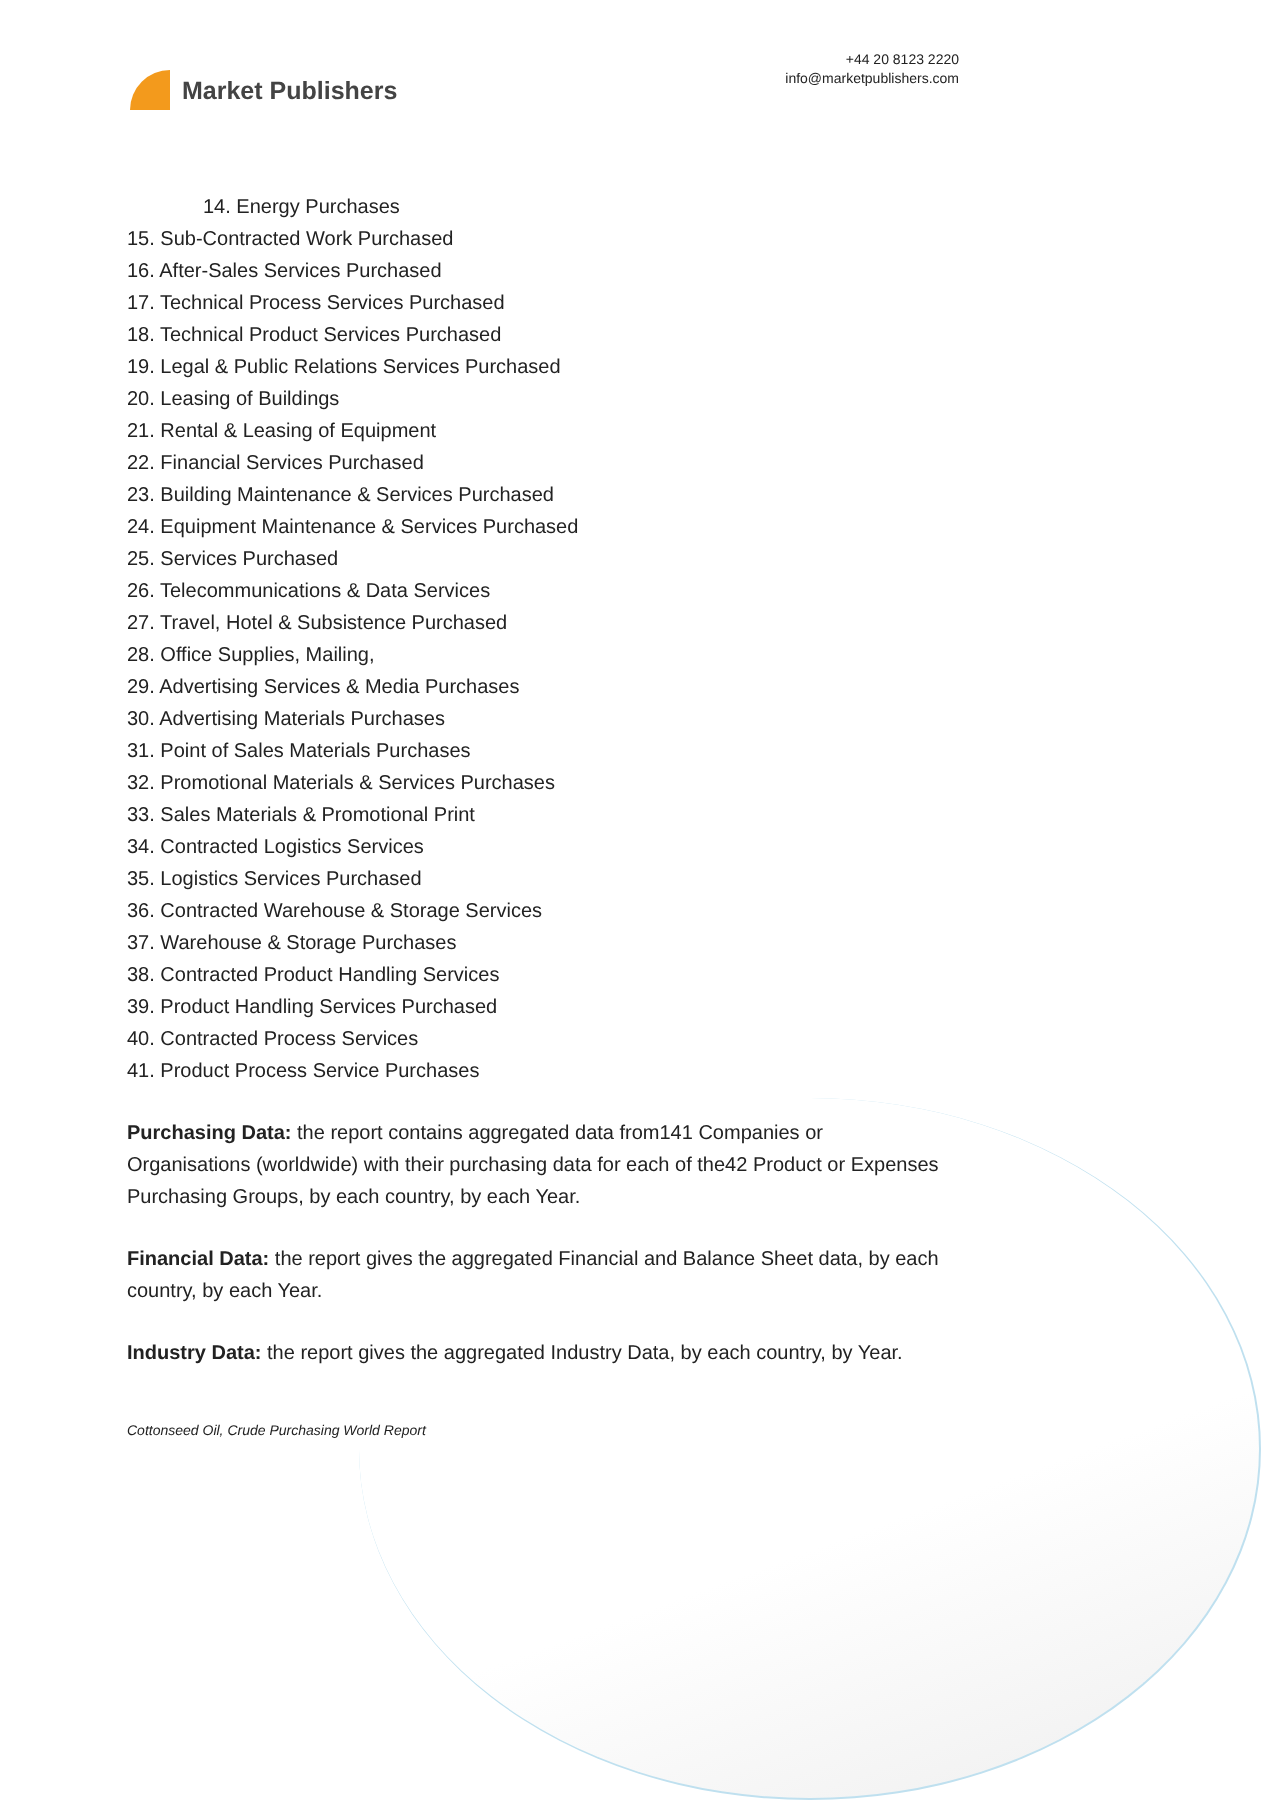Market Publishers
+44 20 8123 2220
info@marketpublishers.com
14. Energy Purchases
15. Sub-Contracted Work Purchased
16. After-Sales Services Purchased
17. Technical Process Services Purchased
18. Technical Product Services Purchased
19. Legal & Public Relations Services Purchased
20. Leasing of Buildings
21. Rental & Leasing of Equipment
22. Financial Services Purchased
23. Building Maintenance & Services Purchased
24. Equipment Maintenance & Services Purchased
25. Services Purchased
26. Telecommunications & Data Services
27. Travel, Hotel & Subsistence Purchased
28. Office Supplies, Mailing,
29. Advertising Services & Media Purchases
30. Advertising Materials Purchases
31. Point of Sales Materials Purchases
32. Promotional Materials & Services Purchases
33. Sales Materials & Promotional Print
34. Contracted Logistics Services
35. Logistics Services Purchased
36. Contracted Warehouse & Storage Services
37. Warehouse & Storage Purchases
38. Contracted Product Handling Services
39. Product Handling Services Purchased
40. Contracted Process Services
41. Product Process Service Purchases
Purchasing Data: the report contains aggregated data from141 Companies or Organisations (worldwide) with their purchasing data for each of the42 Product or Expenses Purchasing Groups, by each country, by each Year.
Financial Data: the report gives the aggregated Financial and Balance Sheet data, by each country, by each Year.
Industry Data: the report gives the aggregated Industry Data, by each country, by Year.
Cottonseed Oil, Crude Purchasing World Report